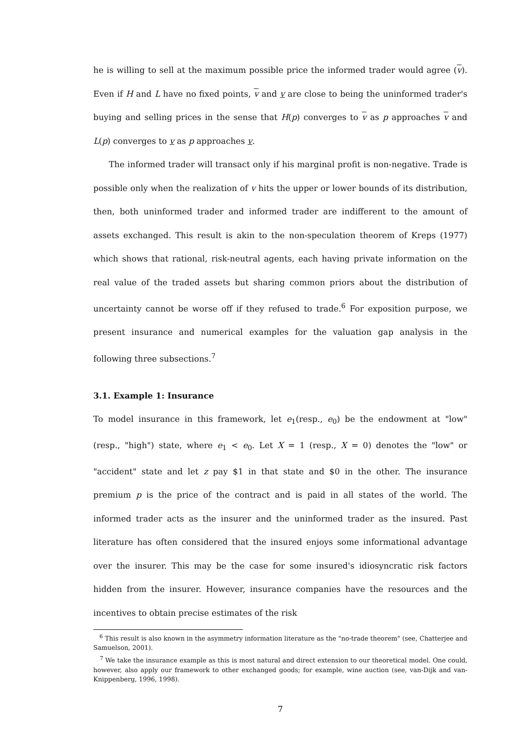he is willing to sell at the maximum possible price the informed trader would agree (v). Even if H and L have no fixed points, v and v are close to being the uninformed trader's buying and selling prices in the sense that H(p) converges to v as p approaches v and L(p) converges to v as p approaches v.
The informed trader will transact only if his marginal profit is non-negative. Trade is possible only when the realization of v hits the upper or lower bounds of its distribution, then, both uninformed trader and informed trader are indifferent to the amount of assets exchanged. This result is akin to the non-speculation theorem of Kreps (1977) which shows that rational, risk-neutral agents, each having private information on the real value of the traded assets but sharing common priors about the distribution of uncertainty cannot be worse off if they refused to trade.<sup>6</sup> For exposition purpose, we present insurance and numerical examples for the valuation gap analysis in the following three subsections.<sup>7</sup>
3.1. Example 1: Insurance
To model insurance in this framework, let e<sub>1</sub>(resp., e<sub>0</sub>) be the endowment at "low" (resp., "high") state, where e<sub>1</sub> < e<sub>0</sub>. Let X = 1 (resp., X = 0) denotes the "low" or "accident" state and let z pay $1 in that state and $0 in the other. The insurance premium p is the price of the contract and is paid in all states of the world. The informed trader acts as the insurer and the uninformed trader as the insured. Past literature has often considered that the insured enjoys some informational advantage over the insurer. This may be the case for some insured's idiosyncratic risk factors hidden from the insurer. However, insurance companies have the resources and the incentives to obtain precise estimates of the risk
<sup>6</sup> This result is also known in the asymmetry information literature as the "no-trade theorem" (see, Chatterjee and Samuelson, 2001).
<sup>7</sup> We take the insurance example as this is most natural and direct extension to our theoretical model. One could, however, also apply our framework to other exchanged goods; for example, wine auction (see, van-Dijk and van-Knippenberg, 1996, 1998).
7